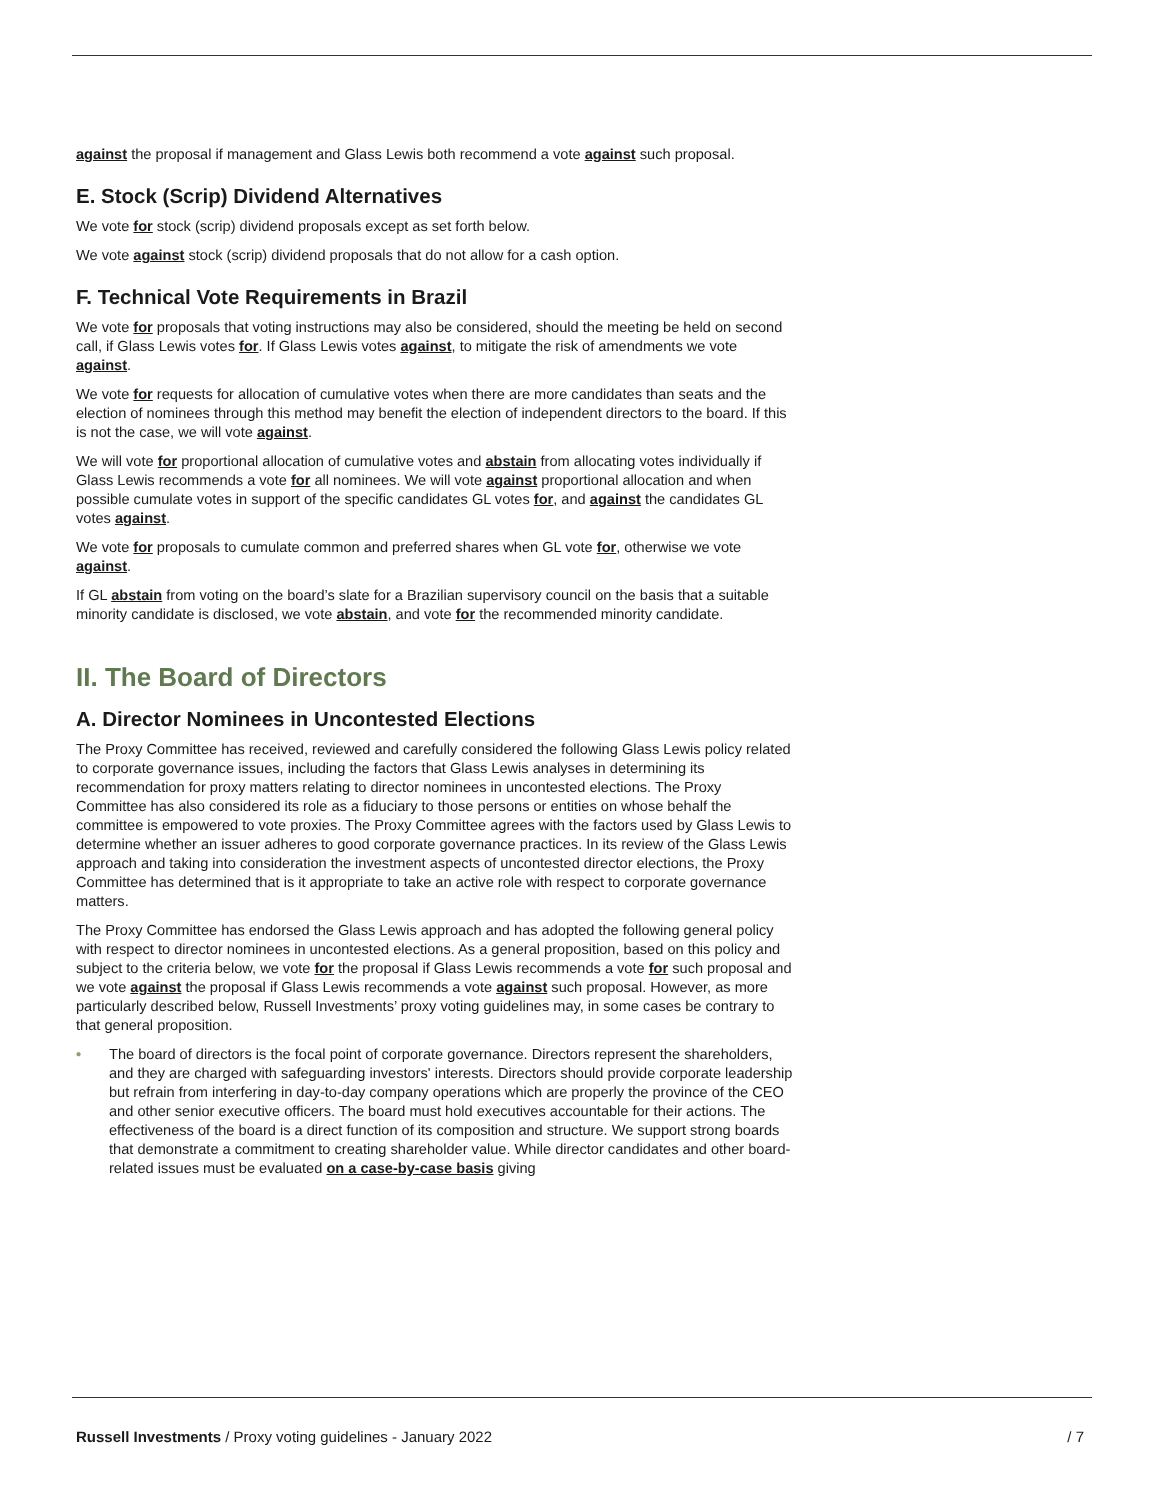against the proposal if management and Glass Lewis both recommend a vote against such proposal.
E. Stock (Scrip) Dividend Alternatives
We vote for stock (scrip) dividend proposals except as set forth below.
We vote against stock (scrip) dividend proposals that do not allow for a cash option.
F. Technical Vote Requirements in Brazil
We vote for proposals that voting instructions may also be considered, should the meeting be held on second call, if Glass Lewis votes for. If Glass Lewis votes against, to mitigate the risk of amendments we vote against.
We vote for requests for allocation of cumulative votes when there are more candidates than seats and the election of nominees through this method may benefit the election of independent directors to the board. If this is not the case, we will vote against.
We will vote for proportional allocation of cumulative votes and abstain from allocating votes individually if Glass Lewis recommends a vote for all nominees. We will vote against proportional allocation and when possible cumulate votes in support of the specific candidates GL votes for, and against the candidates GL votes against.
We vote for proposals to cumulate common and preferred shares when GL vote for, otherwise we vote against.
If GL abstain from voting on the board’s slate for a Brazilian supervisory council on the basis that a suitable minority candidate is disclosed, we vote abstain, and vote for the recommended minority candidate.
II. The Board of Directors
A. Director Nominees in Uncontested Elections
The Proxy Committee has received, reviewed and carefully considered the following Glass Lewis policy related to corporate governance issues, including the factors that Glass Lewis analyses in determining its recommendation for proxy matters relating to director nominees in uncontested elections. The Proxy Committee has also considered its role as a fiduciary to those persons or entities on whose behalf the committee is empowered to vote proxies. The Proxy Committee agrees with the factors used by Glass Lewis to determine whether an issuer adheres to good corporate governance practices. In its review of the Glass Lewis approach and taking into consideration the investment aspects of uncontested director elections, the Proxy Committee has determined that is it appropriate to take an active role with respect to corporate governance matters.
The Proxy Committee has endorsed the Glass Lewis approach and has adopted the following general policy with respect to director nominees in uncontested elections. As a general proposition, based on this policy and subject to the criteria below, we vote for the proposal if Glass Lewis recommends a vote for such proposal and we vote against the proposal if Glass Lewis recommends a vote against such proposal. However, as more particularly described below, Russell Investments’ proxy voting guidelines may, in some cases be contrary to that general proposition.
• The board of directors is the focal point of corporate governance. Directors represent the shareholders, and they are charged with safeguarding investors' interests. Directors should provide corporate leadership but refrain from interfering in day-to-day company operations which are properly the province of the CEO and other senior executive officers. The board must hold executives accountable for their actions. The effectiveness of the board is a direct function of its composition and structure. We support strong boards that demonstrate a commitment to creating shareholder value. While director candidates and other board-related issues must be evaluated on a case-by-case basis giving
Russell Investments / Proxy voting guidelines - January 2022
/ 7